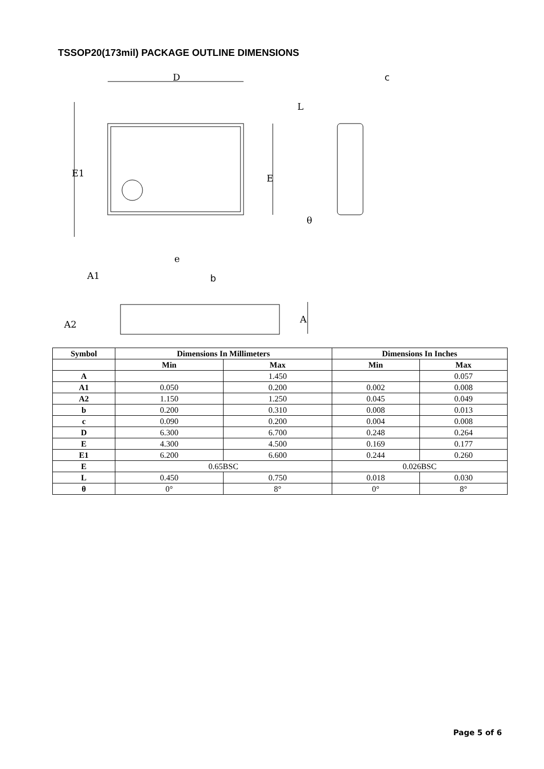TSSOP20(173mil) PACKAGE OUTLINE DIMENSIONS
D
c
E1
E
L
θ
e
b
A1
A2
A
| Symbol | Dimensions In Millimeters | | Dimensions In Inches | |
| --- | --- | --- | --- | --- |
| | Min | Max | Min | Max |
| A | | 1.450 | | 0.057 |
| A1 | 0.050 | 0.200 | 0.002 | 0.008 |
| A2 | 1.150 | 1.250 | 0.045 | 0.049 |
| b | 0.200 | 0.310 | 0.008 | 0.013 |
| c | 0.090 | 0.200 | 0.004 | 0.008 |
| D | 6.300 | 6.700 | 0.248 | 0.264 |
| E | 4.300 | 4.500 | 0.169 | 0.177 |
| E1 | 6.200 | 6.600 | 0.244 | 0.260 |
| E | 0.65BSC | | 0.026BSC | |
| L | 0.450 | 0.750 | 0.018 | 0.030 |
| θ | 0° | 8° | 0° | 8° |
Page 5 of 6